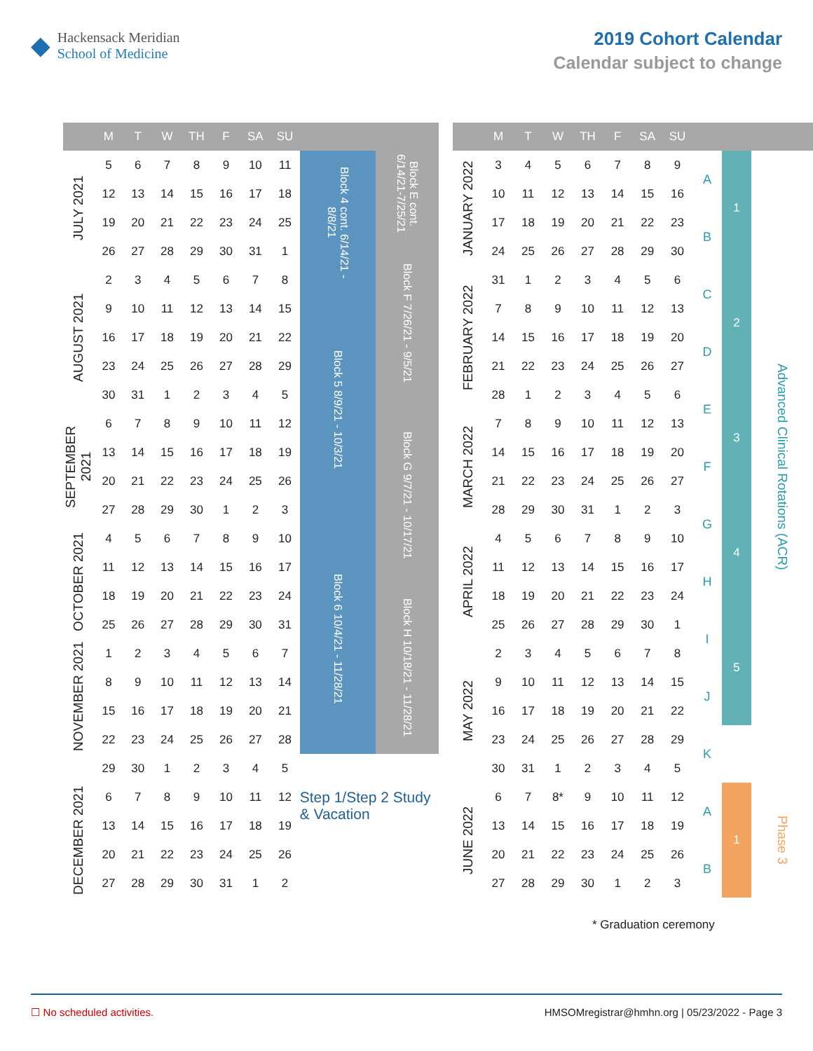◆
Hackensack Meridian
School of Medicine
2019 Cohort Calendar
Calendar subject to change
| | M | T | W | TH | F | SA | SU | | |
| --- | --- | --- | --- | --- | --- | --- | --- | --- | --- |
| JULY 2021 | 5 | 6 | 7 | 8 | 9 | 10 | 11 | Block 4 cont. 6/14/21 - 8/8/21 | Block E cont. 6/14/21-7/25/21 |
| | 12 | 13 | 14 | 15 | 16 | 17 | 18 | | |
| | 19 | 20 | 21 | 22 | 23 | 24 | 25 | | |
| | 26 | 27 | 28 | 29 | 30 | 31 | 1 | | Block F 7/26/21 - 9/5/21 |
| AUGUST 2021 | 2 | 3 | 4 | 5 | 6 | 7 | 8 | | |
| | 9 | 10 | 11 | 12 | 13 | 14 | 15 | Block 5 8/9/21 - 10/3/21 | |
| | 16 | 17 | 18 | 19 | 20 | 21 | 22 | | |
| | 23 | 24 | 25 | 26 | 27 | 28 | 29 | | |
| | 30 | 31 | 1 | 2 | 3 | 4 | 5 | | |
| SEPTEMBER 2021 | 6 | 7 | 8 | 9 | 10 | 11 | 12 | | Block G 9/7/21 - 10/17/21 |
| | 13 | 14 | 15 | 16 | 17 | 18 | 19 | | |
| | 20 | 21 | 22 | 23 | 24 | 25 | 26 | | |
| | 27 | 28 | 29 | 30 | 1 | 2 | 3 | | |
| OCTOBER 2021 | 4 | 5 | 6 | 7 | 8 | 9 | 10 | Block 6 10/4/21 - 11/28/21 | |
| | 11 | 12 | 13 | 14 | 15 | 16 | 17 | | |
| | 18 | 19 | 20 | 21 | 22 | 23 | 24 | | Block H 10/18/21 - 11/28/21 |
| | 25 | 26 | 27 | 28 | 29 | 30 | 31 | | |
| NOVEMBER 2021 | 1 | 2 | 3 | 4 | 5 | 6 | 7 | | |
| | 8 | 9 | 10 | 11 | 12 | 13 | 14 | | |
| | 15 | 16 | 17 | 18 | 19 | 20 | 21 | | |
| | 22 | 23 | 24 | 25 | 26 | 27 | 28 | | |
| | 29 | 30 | 1 | 2 | 3 | 4 | 5 | Step 1/Step 2 Study & Vacation | |
| DECEMBER 2021 | 6 | 7 | 8 | 9 | 10 | 11 | 12 | | |
| | 13 | 14 | 15 | 16 | 17 | 18 | 19 | | |
| | 20 | 21 | 22 | 23 | 24 | 25 | 26 | | |
| | 27 | 28 | 29 | 30 | 31 | 1 | 2 | | |
| | M | T | W | TH | F | SA | SU | | | |
| --- | --- | --- | --- | --- | --- | --- | --- | --- | --- | --- |
| JANUARY 2022 | 3 | 4 | 5 | 6 | 7 | 8 | 9 | A | 1 | Advanced Clinical Rotations (ACR) |
| | 10 | 11 | 12 | 13 | 14 | 15 | 16 | | | |
| | 17 | 18 | 19 | 20 | 21 | 22 | 23 | B | | |
| | 24 | 25 | 26 | 27 | 28 | 29 | 30 | | | |
| FEBRUARY 2022 | 31 | 1 | 2 | 3 | 4 | 5 | 6 | C | 2 | |
| | 7 | 8 | 9 | 10 | 11 | 12 | 13 | | | |
| | 14 | 15 | 16 | 17 | 18 | 19 | 20 | D | | |
| | 21 | 22 | 23 | 24 | 25 | 26 | 27 | | | |
| | 28 | 1 | 2 | 3 | 4 | 5 | 6 | E | 3 | |
| MARCH 2022 | 7 | 8 | 9 | 10 | 11 | 12 | 13 | | | |
| | 14 | 15 | 16 | 17 | 18 | 19 | 20 | F | | |
| | 21 | 22 | 23 | 24 | 25 | 26 | 27 | | | |
| | 28 | 29 | 30 | 31 | 1 | 2 | 3 | G | 4 | |
| APRIL 2022 | 4 | 5 | 6 | 7 | 8 | 9 | 10 | | | |
| | 11 | 12 | 13 | 14 | 15 | 16 | 17 | H | | |
| | 18 | 19 | 20 | 21 | 22 | 23 | 24 | | | |
| | 25 | 26 | 27 | 28 | 29 | 30 | 1 | I | 5 | |
| MAY 2022 | 2 | 3 | 4 | 5 | 6 | 7 | 8 | | | |
| | 9 | 10 | 11 | 12 | 13 | 14 | 15 | J | | |
| | 16 | 17 | 18 | 19 | 20 | 21 | 22 | | | |
| | 23 | 24 | 25 | 26 | 27 | 28 | 29 | K | | |
| | 30 | 31 | 1 | 2 | 3 | 4 | 5 | | | |
| JUNE 2022 | 6 | 7 | 8* | 9 | 10 | 11 | 12 | A | 1 | Phase 3 |
| | 13 | 14 | 15 | 16 | 17 | 18 | 19 | | | |
| | 20 | 21 | 22 | 23 | 24 | 25 | 26 | B | | |
| | 27 | 28 | 29 | 30 | 1 | 2 | 3 | | | |
* Graduation ceremony
☐ No scheduled activities. HMSOMregistrar@hmhn.org | 05/23/2022 - Page 3